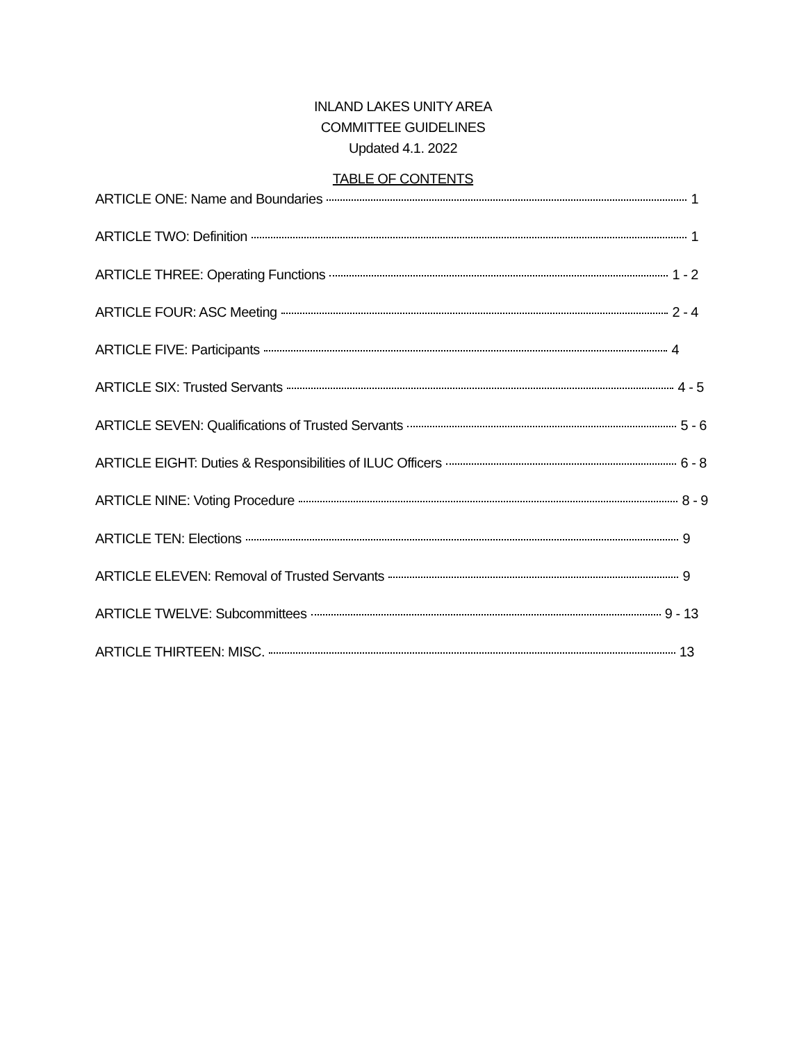INLAND LAKES UNITY AREA
COMMITTEE GUIDELINES
Updated 4.1. 2022
TABLE OF CONTENTS
ARTICLE ONE: Name and Boundaries 1
ARTICLE TWO: Definition 1
ARTICLE THREE: Operating Functions 1 - 2
ARTICLE FOUR: ASC Meeting 2 - 4
ARTICLE FIVE: Participants 4
ARTICLE SIX: Trusted Servants 4 - 5
ARTICLE SEVEN: Qualifications of Trusted Servants 5 - 6
ARTICLE EIGHT: Duties & Responsibilities of ILUC Officers 6 - 8
ARTICLE NINE: Voting Procedure 8 - 9
ARTICLE TEN: Elections 9
ARTICLE ELEVEN: Removal of Trusted Servants 9
ARTICLE TWELVE: Subcommittees 9 - 13
ARTICLE THIRTEEN: MISC. 13